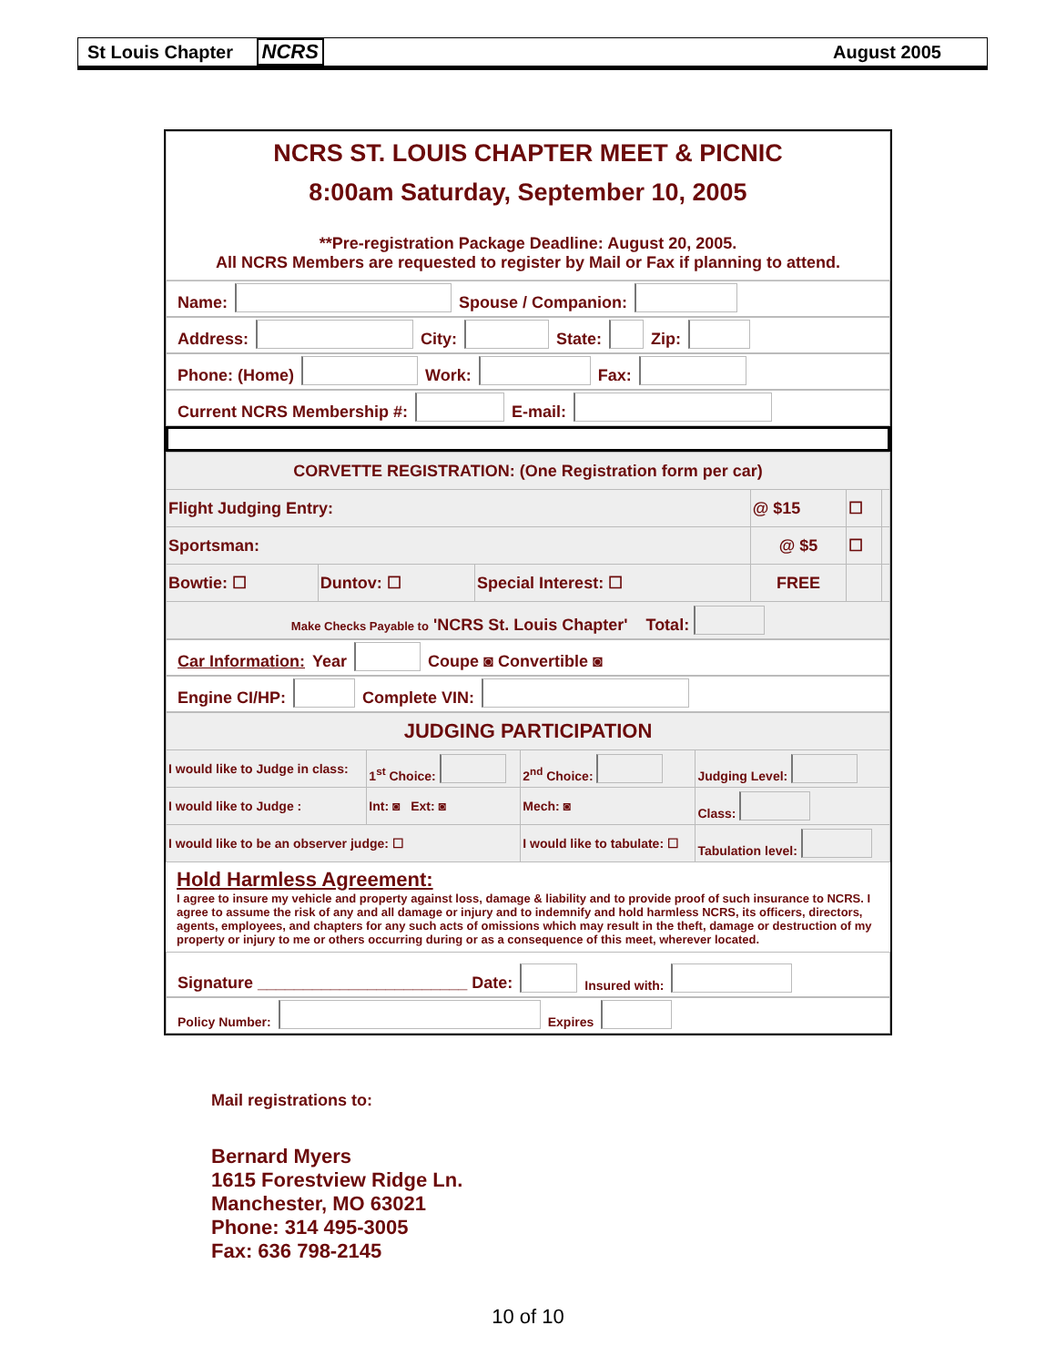St Louis Chapter NCRS August 2005
NCRS ST. LOUIS CHAPTER MEET & PICNIC
8:00am Saturday, September 10, 2005
**Pre-registration Package Deadline: August 20, 2005.
All NCRS Members are requested to register by Mail or Fax if planning to attend.
Name: Spouse / Companion:
Address: City: State: Zip:
Phone: (Home) Work: Fax:
Current NCRS Membership #: E-mail:
| CORVETTE REGISTRATION: (One Registration form per car) | | | | | |
| Flight Judging Entry: | | | @ $15 | ☐ | |
| Sportsman: | | | @ $5 | ☐ | |
| Bowtie: ☐ | Duntov: ☐ | Special Interest: ☐ | FREE | | |
| Make Checks Payable to 'NCRS St. Louis Chapter' Total: | | | | | |
Car Information: Year Coupe ◙ Convertible ◙
Engine CI/HP: Complete VIN:
| JUDGING PARTICIPATION | | | |
| I would like to Judge in class: | 1<sup>st</sup> Choice: | 2<sup>nd</sup> Choice: | Judging Level: |
| I would like to Judge : | Int: ◙ Ext: ◙ | Mech: ◙ | Class: |
| I would like to be an observer judge: ☐ | | I would like to tabulate: ☐ | Tabulation level: |
Hold Harmless Agreement:
I agree to insure my vehicle and property against loss, damage & liability and to provide proof of such insurance to NCRS. I agree to assume the risk of any and all damage or injury and to indemnify and hold harmless NCRS, its officers, directors, agents, employees, and chapters for any such acts of omissions which may result in the theft, damage or destruction of my property or injury to me or others occurring during or as a consequence of this meet, wherever located.
Signature _______________________ Date: Insured with:
Policy Number: Expires
Mail registrations to:
Bernard Myers
1615 Forestview Ridge Ln.
Manchester, MO 63021
Phone: 314 495-3005
Fax: 636 798-2145
10 of 10